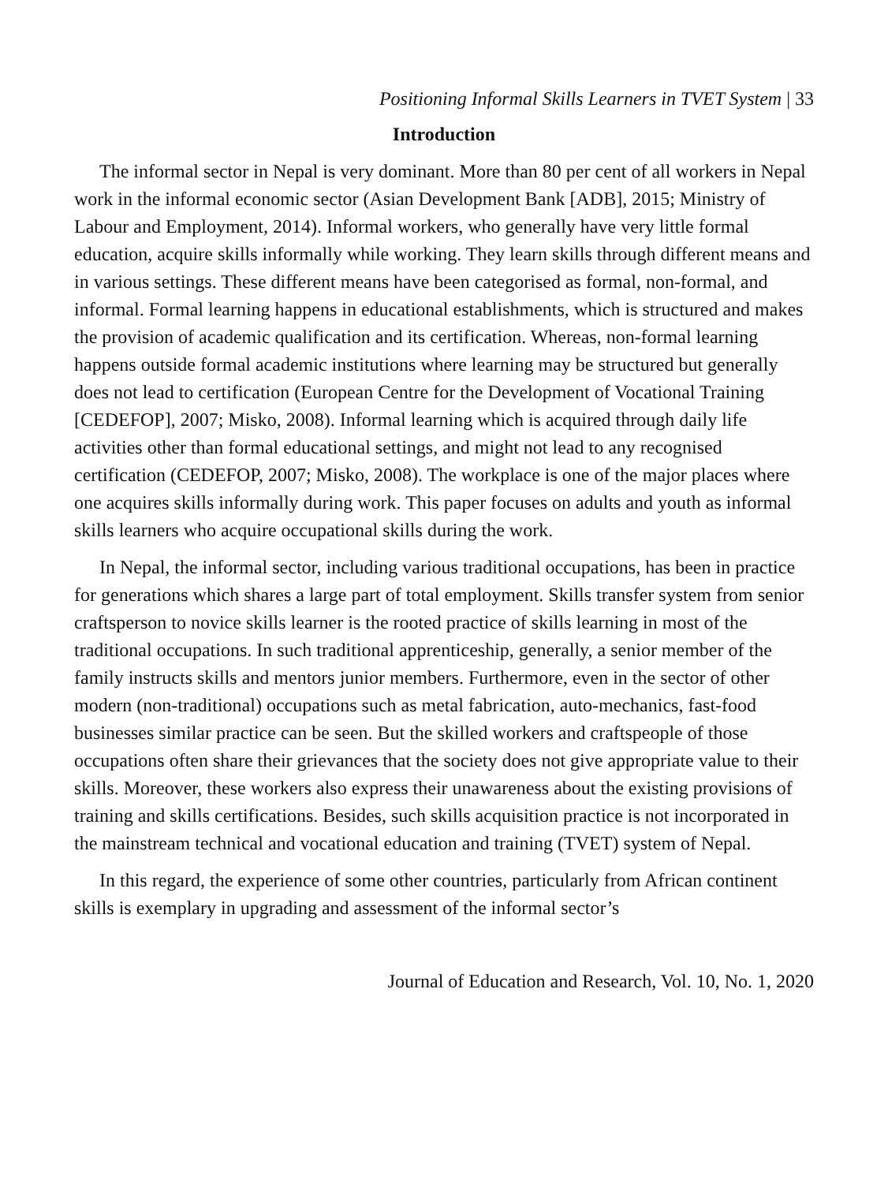Positioning Informal Skills Learners in TVET System | 33
Introduction
The informal sector in Nepal is very dominant. More than 80 per cent of all workers in Nepal work in the informal economic sector (Asian Development Bank [ADB], 2015; Ministry of Labour and Employment, 2014). Informal workers, who generally have very little formal education, acquire skills informally while working. They learn skills through different means and in various settings. These different means have been categorised as formal, non-formal, and informal. Formal learning happens in educational establishments, which is structured and makes the provision of academic qualification and its certification. Whereas, non-formal learning happens outside formal academic institutions where learning may be structured but generally does not lead to certification (European Centre for the Development of Vocational Training [CEDEFOP], 2007; Misko, 2008). Informal learning which is acquired through daily life activities other than formal educational settings, and might not lead to any recognised certification (CEDEFOP, 2007; Misko, 2008). The workplace is one of the major places where one acquires skills informally during work. This paper focuses on adults and youth as informal skills learners who acquire occupational skills during the work.
In Nepal, the informal sector, including various traditional occupations, has been in practice for generations which shares a large part of total employment. Skills transfer system from senior craftsperson to novice skills learner is the rooted practice of skills learning in most of the traditional occupations. In such traditional apprenticeship, generally, a senior member of the family instructs skills and mentors junior members. Furthermore, even in the sector of other modern (non-traditional) occupations such as metal fabrication, auto-mechanics, fast-food businesses similar practice can be seen. But the skilled workers and craftspeople of those occupations often share their grievances that the society does not give appropriate value to their skills. Moreover, these workers also express their unawareness about the existing provisions of training and skills certifications. Besides, such skills acquisition practice is not incorporated in the mainstream technical and vocational education and training (TVET) system of Nepal.
In this regard, the experience of some other countries, particularly from African continent skills is exemplary in upgrading and assessment of the informal sector’s
Journal of Education and Research, Vol. 10, No. 1, 2020